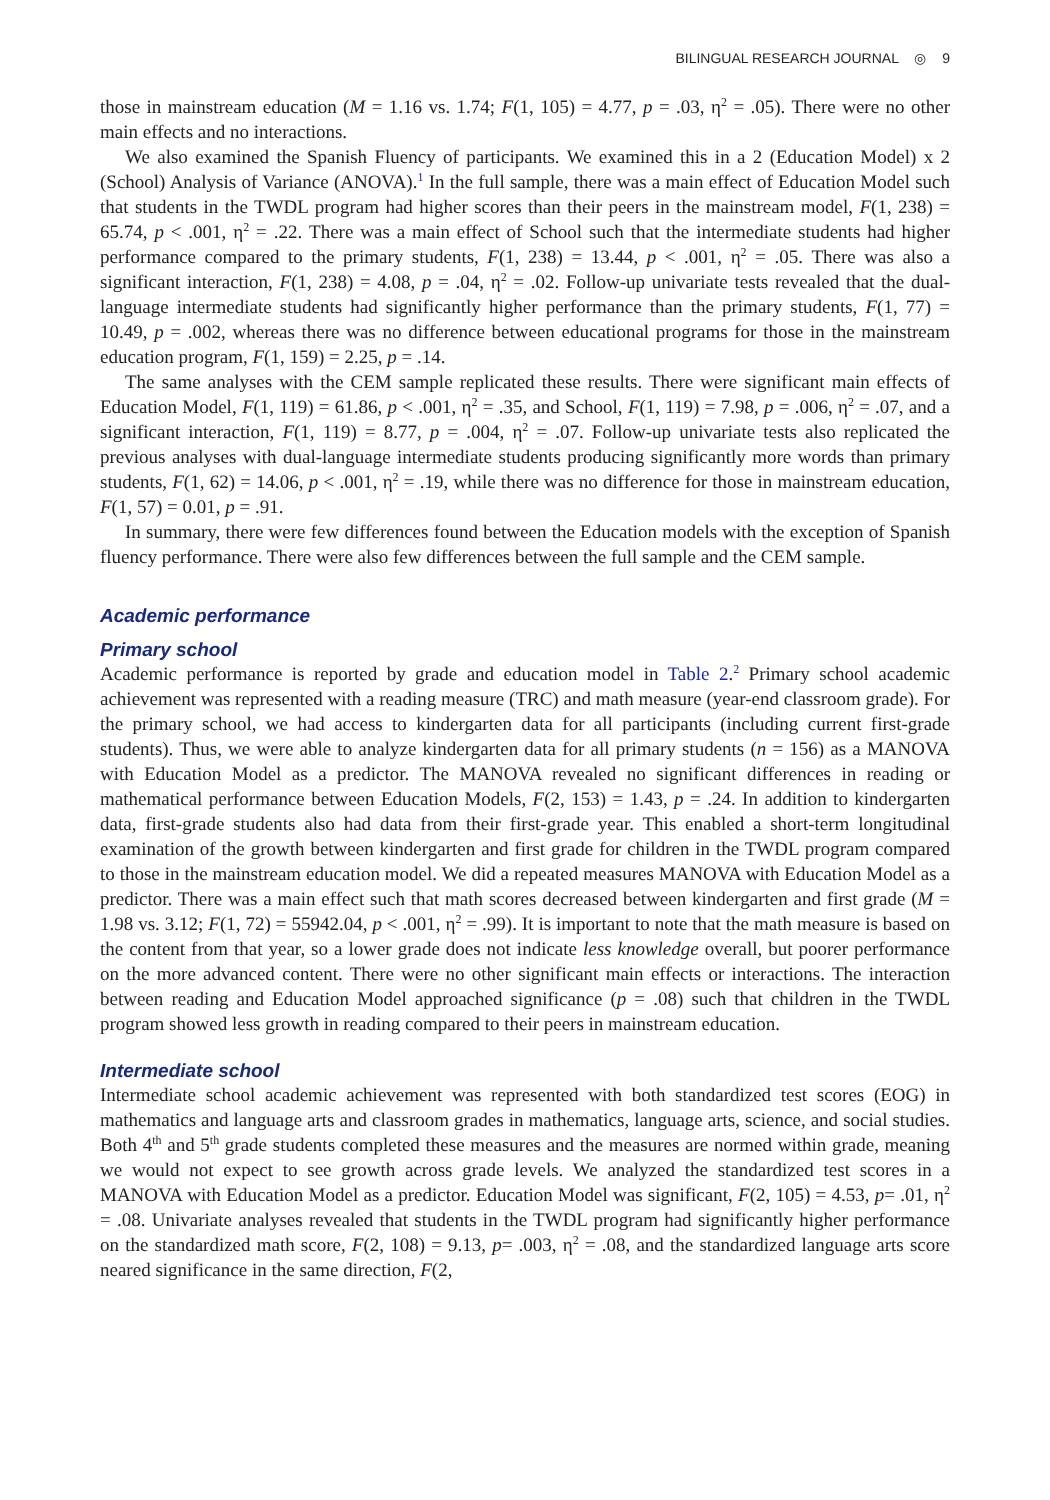BILINGUAL RESEARCH JOURNAL ◎ 9
those in mainstream education (M = 1.16 vs. 1.74; F(1, 105) = 4.77, p = .03, η<sup>2</sup> = .05). There were no other main effects and no interactions.
We also examined the Spanish Fluency of participants. We examined this in a 2 (Education Model) x 2 (School) Analysis of Variance (ANOVA).<sup>1</sup> In the full sample, there was a main effect of Education Model such that students in the TWDL program had higher scores than their peers in the mainstream model, F(1, 238) = 65.74, p < .001, η<sup>2</sup> = .22. There was a main effect of School such that the intermediate students had higher performance compared to the primary students, F(1, 238) = 13.44, p < .001, η<sup>2</sup> = .05. There was also a significant interaction, F(1, 238) = 4.08, p = .04, η<sup>2</sup> = .02. Follow-up univariate tests revealed that the dual-language intermediate students had significantly higher performance than the primary students, F(1, 77) = 10.49, p = .002, whereas there was no difference between educational programs for those in the mainstream education program, F(1, 159) = 2.25, p = .14.
The same analyses with the CEM sample replicated these results. There were significant main effects of Education Model, F(1, 119) = 61.86, p < .001, η<sup>2</sup> = .35, and School, F(1, 119) = 7.98, p = .006, η<sup>2</sup> = .07, and a significant interaction, F(1, 119) = 8.77, p = .004, η<sup>2</sup> = .07. Follow-up univariate tests also replicated the previous analyses with dual-language intermediate students producing significantly more words than primary students, F(1, 62) = 14.06, p < .001, η<sup>2</sup> = .19, while there was no difference for those in mainstream education, F(1, 57) = 0.01, p = .91.
In summary, there were few differences found between the Education models with the exception of Spanish fluency performance. There were also few differences between the full sample and the CEM sample.
Academic performance
Primary school
Academic performance is reported by grade and education model in Table 2.<sup>2</sup> Primary school academic achievement was represented with a reading measure (TRC) and math measure (year-end classroom grade). For the primary school, we had access to kindergarten data for all participants (including current first-grade students). Thus, we were able to analyze kindergarten data for all primary students (n = 156) as a MANOVA with Education Model as a predictor. The MANOVA revealed no significant differences in reading or mathematical performance between Education Models, F(2, 153) = 1.43, p = .24. In addition to kindergarten data, first-grade students also had data from their first-grade year. This enabled a short-term longitudinal examination of the growth between kindergarten and first grade for children in the TWDL program compared to those in the mainstream education model. We did a repeated measures MANOVA with Education Model as a predictor. There was a main effect such that math scores decreased between kindergarten and first grade (M = 1.98 vs. 3.12; F(1, 72) = 55942.04, p < .001, η<sup>2</sup> = .99). It is important to note that the math measure is based on the content from that year, so a lower grade does not indicate less knowledge overall, but poorer performance on the more advanced content. There were no other significant main effects or interactions. The interaction between reading and Education Model approached significance (p = .08) such that children in the TWDL program showed less growth in reading compared to their peers in mainstream education.
Intermediate school
Intermediate school academic achievement was represented with both standardized test scores (EOG) in mathematics and language arts and classroom grades in mathematics, language arts, science, and social studies. Both 4<sup>th</sup> and 5<sup>th</sup> grade students completed these measures and the measures are normed within grade, meaning we would not expect to see growth across grade levels. We analyzed the standardized test scores in a MANOVA with Education Model as a predictor. Education Model was significant, F(2, 105) = 4.53, p= .01, η<sup>2</sup> = .08. Univariate analyses revealed that students in the TWDL program had significantly higher performance on the standardized math score, F(2, 108) = 9.13, p= .003, η<sup>2</sup> = .08, and the standardized language arts score neared significance in the same direction, F(2,